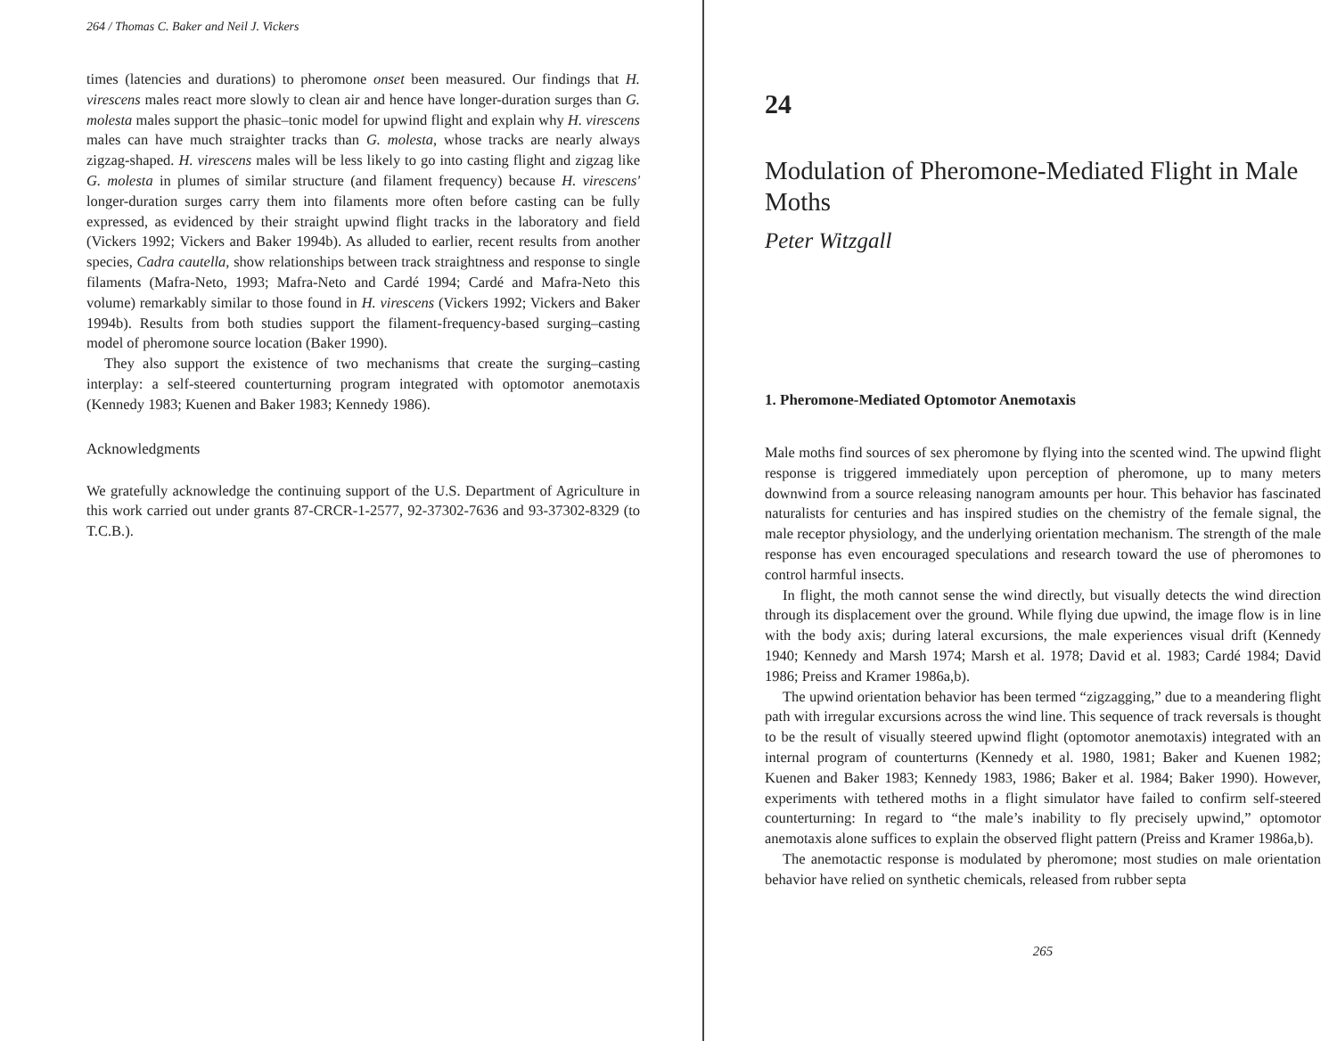264 / Thomas C. Baker and Neil J. Vickers
times (latencies and durations) to pheromone onset been measured. Our findings that H. virescens males react more slowly to clean air and hence have longer-duration surges than G. molesta males support the phasic–tonic model for upwind flight and explain why H. virescens males can have much straighter tracks than G. molesta, whose tracks are nearly always zigzag-shaped. H. virescens males will be less likely to go into casting flight and zigzag like G. molesta in plumes of similar structure (and filament frequency) because H. virescens' longer-duration surges carry them into filaments more often before casting can be fully expressed, as evidenced by their straight upwind flight tracks in the laboratory and field (Vickers 1992; Vickers and Baker 1994b). As alluded to earlier, recent results from another species, Cadra cautella, show relationships between track straightness and response to single filaments (Mafra-Neto, 1993; Mafra-Neto and Cardé 1994; Cardé and Mafra-Neto this volume) remarkably similar to those found in H. virescens (Vickers 1992; Vickers and Baker 1994b). Results from both studies support the filament-frequency-based surging–casting model of pheromone source location (Baker 1990).
They also support the existence of two mechanisms that create the surging–casting interplay: a self-steered counterturning program integrated with optomotor anemotaxis (Kennedy 1983; Kuenen and Baker 1983; Kennedy 1986).
Acknowledgments
We gratefully acknowledge the continuing support of the U.S. Department of Agriculture in this work carried out under grants 87-CRCR-1-2577, 92-37302-7636 and 93-37302-8329 (to T.C.B.).
24
Modulation of Pheromone-Mediated Flight in Male Moths
Peter Witzgall
1. Pheromone-Mediated Optomotor Anemotaxis
Male moths find sources of sex pheromone by flying into the scented wind. The upwind flight response is triggered immediately upon perception of pheromone, up to many meters downwind from a source releasing nanogram amounts per hour. This behavior has fascinated naturalists for centuries and has inspired studies on the chemistry of the female signal, the male receptor physiology, and the underlying orientation mechanism. The strength of the male response has even encouraged speculations and research toward the use of pheromones to control harmful insects.
In flight, the moth cannot sense the wind directly, but visually detects the wind direction through its displacement over the ground. While flying due upwind, the image flow is in line with the body axis; during lateral excursions, the male experiences visual drift (Kennedy 1940; Kennedy and Marsh 1974; Marsh et al. 1978; David et al. 1983; Cardé 1984; David 1986; Preiss and Kramer 1986a,b).
The upwind orientation behavior has been termed “zigzagging,” due to a meandering flight path with irregular excursions across the wind line. This sequence of track reversals is thought to be the result of visually steered upwind flight (optomotor anemotaxis) integrated with an internal program of counterturns (Kennedy et al. 1980, 1981; Baker and Kuenen 1982; Kuenen and Baker 1983; Kennedy 1983, 1986; Baker et al. 1984; Baker 1990). However, experiments with tethered moths in a flight simulator have failed to confirm self-steered counterturning: In regard to “the male’s inability to fly precisely upwind,” optomotor anemotaxis alone suffices to explain the observed flight pattern (Preiss and Kramer 1986a,b).
The anemotactic response is modulated by pheromone; most studies on male orientation behavior have relied on synthetic chemicals, released from rubber septa
265